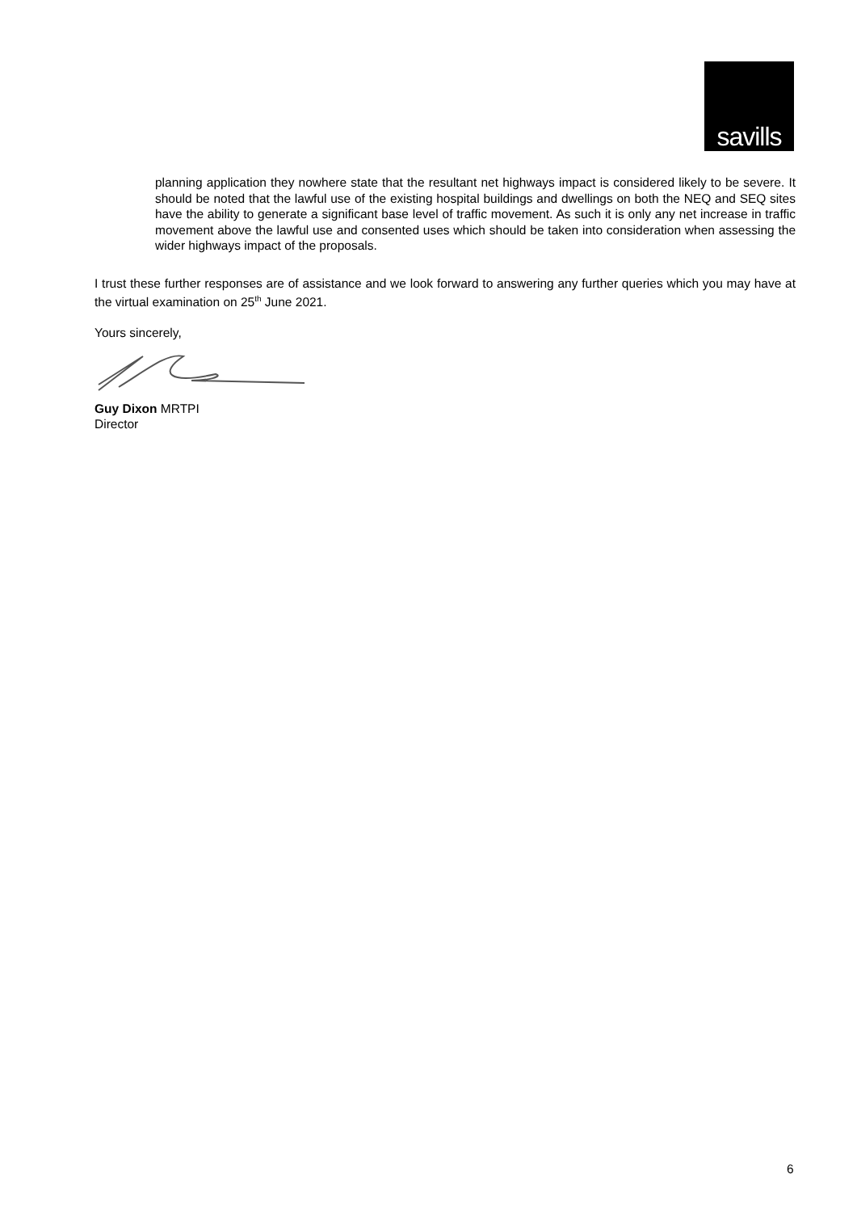savills
planning application they nowhere state that the resultant net highways impact is considered likely to be severe. It should be noted that the lawful use of the existing hospital buildings and dwellings on both the NEQ and SEQ sites have the ability to generate a significant base level of traffic movement. As such it is only any net increase in traffic movement above the lawful use and consented uses which should be taken into consideration when assessing the wider highways impact of the proposals.
I trust these further responses are of assistance and we look forward to answering any further queries which you may have at the virtual examination on 25<sup>th</sup> June 2021.
Yours sincerely,
Guy Dixon MRTPI
Director
6